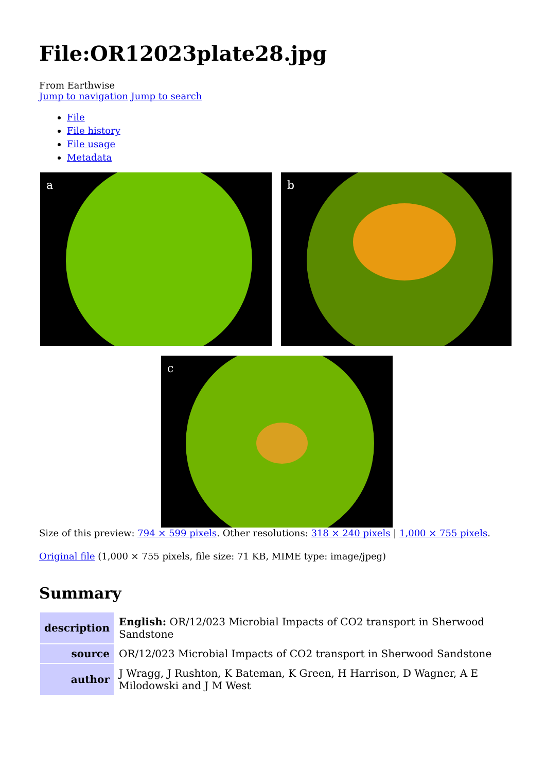File:OR12023plate28.jpg
From Earthwise
Jump to navigation Jump to search
File
File history
File usage
Metadata
a b
c
Size of this preview: 794 × 599 pixels. Other resolutions: 318 × 240 pixels | 1,000 × 755 pixels.
Original file (1,000 × 755 pixels, file size: 71 KB, MIME type: image/jpeg)
Summary
| description | English: OR/12/023 Microbial Impacts of CO2 transport in Sherwood Sandstone |
| source | OR/12/023 Microbial Impacts of CO2 transport in Sherwood Sandstone |
| author | J Wragg, J Rushton, K Bateman, K Green, H Harrison, D Wagner, A E Milodowski and J M West |